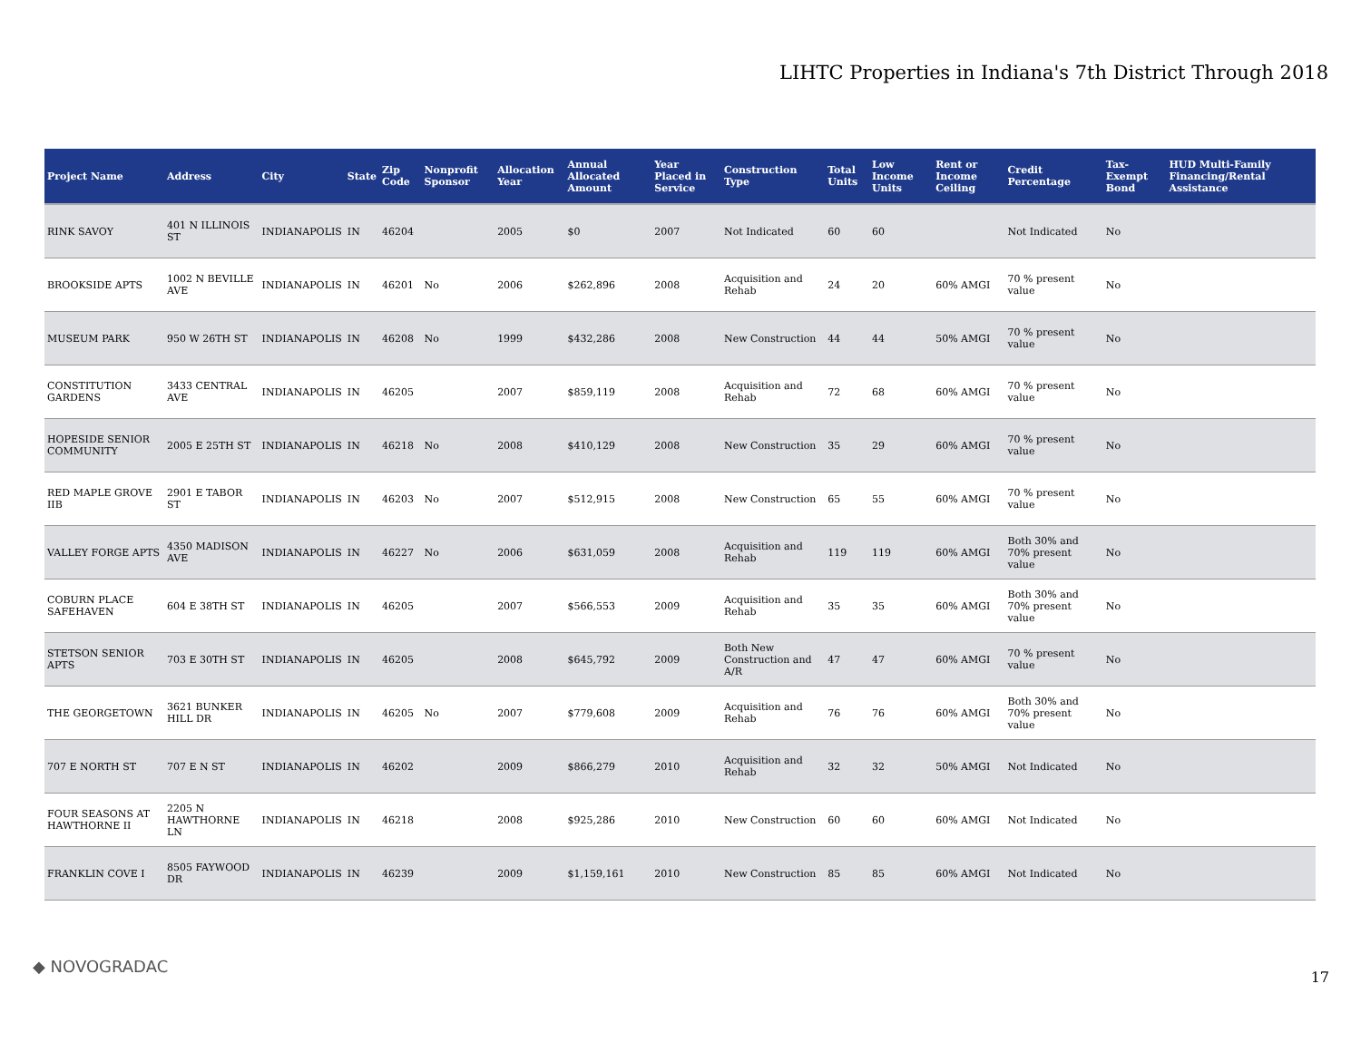LIHTC Properties in Indiana's 7th District Through 2018
| Project Name | Address | City | State | Zip Code | Nonprofit Sponsor | Allocation Year | Annual Allocated Amount | Year Placed in Service | Construction Type | Total Units | Low Income Units | Rent or Income Ceiling | Credit Percentage | Tax-Exempt Bond | HUD Multi-Family Financing/Rental Assistance |
| --- | --- | --- | --- | --- | --- | --- | --- | --- | --- | --- | --- | --- | --- | --- | --- |
| RINK SAVOY | 401 N ILLINOIS ST | INDIANAPOLIS | IN | 46204 | | 2005 | $0 | 2007 | Not Indicated | 60 | 60 | | Not Indicated | No | |
| BROOKSIDE APTS | 1002 N BEVILLE AVE | INDIANAPOLIS | IN | 46201 | No | 2006 | $262,896 | 2008 | Acquisition and Rehab | 24 | 20 | 60% AMGI | 70 % present value | No | |
| MUSEUM PARK | 950 W 26TH ST | INDIANAPOLIS | IN | 46208 | No | 1999 | $432,286 | 2008 | New Construction | 44 | 44 | 50% AMGI | 70 % present value | No | |
| CONSTITUTION GARDENS | 3433 CENTRAL AVE | INDIANAPOLIS | IN | 46205 | | 2007 | $859,119 | 2008 | Acquisition and Rehab | 72 | 68 | 60% AMGI | 70 % present value | No | |
| HOPESIDE SENIOR COMMUNITY | 2005 E 25TH ST | INDIANAPOLIS | IN | 46218 | No | 2008 | $410,129 | 2008 | New Construction | 35 | 29 | 60% AMGI | 70 % present value | No | |
| RED MAPLE GROVE IIB | 2901 E TABOR ST | INDIANAPOLIS | IN | 46203 | No | 2007 | $512,915 | 2008 | New Construction | 65 | 55 | 60% AMGI | 70 % present value | No | |
| VALLEY FORGE APTS | 4350 MADISON AVE | INDIANAPOLIS | IN | 46227 | No | 2006 | $631,059 | 2008 | Acquisition and Rehab | 119 | 119 | 60% AMGI | Both 30% and 70% present value | No | |
| COBURN PLACE SAFEHAVEN | 604 E 38TH ST | INDIANAPOLIS | IN | 46205 | | 2007 | $566,553 | 2009 | Acquisition and Rehab | 35 | 35 | 60% AMGI | Both 30% and 70% present value | No | |
| STETSON SENIOR APTS | 703 E 30TH ST | INDIANAPOLIS | IN | 46205 | | 2008 | $645,792 | 2009 | Both New Construction and A/R | 47 | 47 | 60% AMGI | 70 % present value | No | |
| THE GEORGETOWN | 3621 BUNKER HILL DR | INDIANAPOLIS | IN | 46205 | No | 2007 | $779,608 | 2009 | Acquisition and Rehab | 76 | 76 | 60% AMGI | Both 30% and 70% present value | No | |
| 707 E NORTH ST | 707 E N ST | INDIANAPOLIS | IN | 46202 | | 2009 | $866,279 | 2010 | Acquisition and Rehab | 32 | 32 | 50% AMGI | Not Indicated | No | |
| FOUR SEASONS AT HAWTHORNE II | 2205 N HAWTHORNE LN | INDIANAPOLIS | IN | 46218 | | 2008 | $925,286 | 2010 | New Construction | 60 | 60 | 60% AMGI | Not Indicated | No | |
| FRANKLIN COVE I | 8505 FAYWOOD DR | INDIANAPOLIS | IN | 46239 | | 2009 | $1,159,161 | 2010 | New Construction | 85 | 85 | 60% AMGI | Not Indicated | No | |
◆ NOVOGRADAC
17